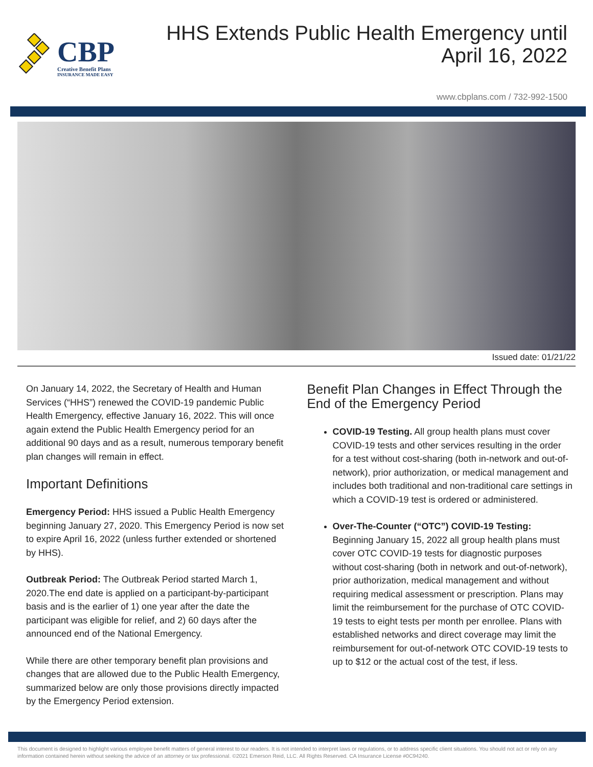CBP
Creative Benefit Plans
INSURANCE MADE EASY
HHS Extends Public Health Emergency until
April 16, 2022
www.cbplans.com / 732-992-1500
Issued date: 01/21/22
On January 14, 2022, the Secretary of Health and Human Services (“HHS”) renewed the COVID-19 pandemic Public Health Emergency, effective January 16, 2022. This will once again extend the Public Health Emergency period for an additional 90 days and as a result, numerous temporary benefit plan changes will remain in effect.
Important Definitions
Emergency Period: HHS issued a Public Health Emergency beginning January 27, 2020. This Emergency Period is now set to expire April 16, 2022 (unless further extended or shortened by HHS).
Outbreak Period: The Outbreak Period started March 1, 2020.The end date is applied on a participant-by-participant basis and is the earlier of 1) one year after the date the participant was eligible for relief, and 2) 60 days after the announced end of the National Emergency.
While there are other temporary benefit plan provisions and changes that are allowed due to the Public Health Emergency, summarized below are only those provisions directly impacted by the Emergency Period extension.
Benefit Plan Changes in Effect Through the End of the Emergency Period
COVID-19 Testing. All group health plans must cover COVID-19 tests and other services resulting in the order for a test without cost-sharing (both in-network and out-of-network), prior authorization, or medical management and includes both traditional and non-traditional care settings in which a COVID-19 test is ordered or administered.
Over-The-Counter (“OTC”) COVID-19 Testing: Beginning January 15, 2022 all group health plans must cover OTC COVID-19 tests for diagnostic purposes without cost-sharing (both in network and out-of-network), prior authorization, medical management and without requiring medical assessment or prescription. Plans may limit the reimbursement for the purchase of OTC COVID-19 tests to eight tests per month per enrollee. Plans with established networks and direct coverage may limit the reimbursement for out-of-network OTC COVID-19 tests to up to $12 or the actual cost of the test, if less.
This document is designed to highlight various employee benefit matters of general interest to our readers. It is not intended to interpret laws or regulations, or to address specific client situations. You should not act or rely on any information contained herein without seeking the advice of an attorney or tax professional. ©2021 Emerson Reid, LLC. All Rights Reserved. CA Insurance License #0C94240.